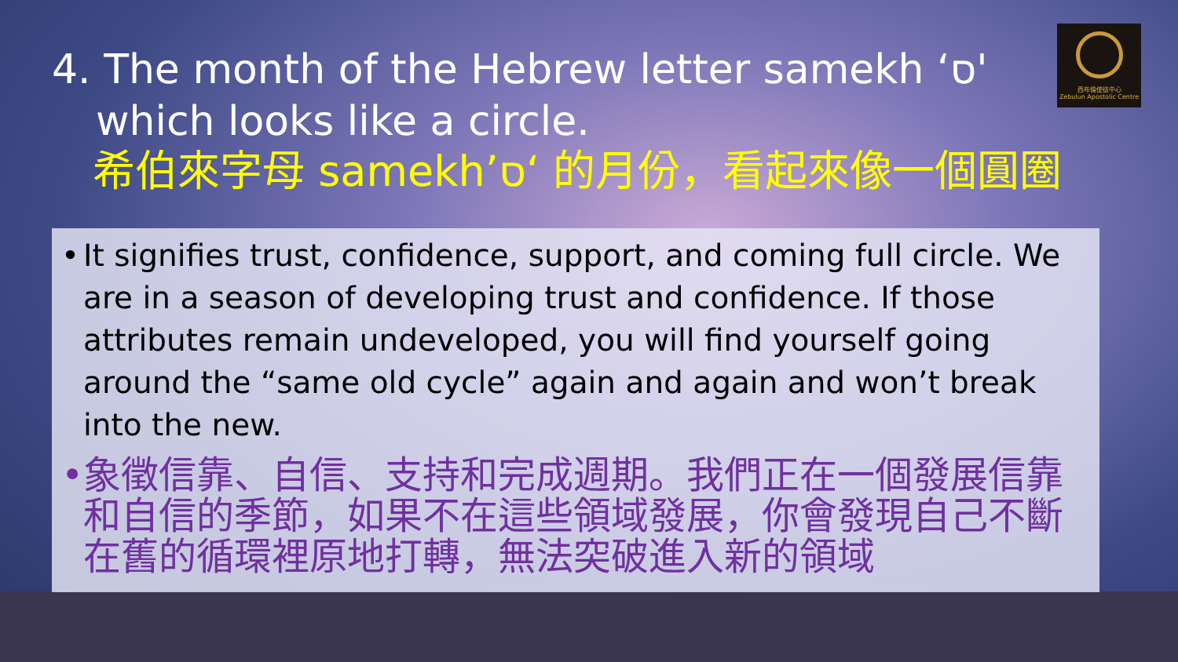西布倫使徒中心
Zebulun Apostolic Centre
4. The month of the Hebrew letter samekh ‘ס'
which looks like a circle.
希伯來字母 samekh’ס‘ 的月份，看起來像一個圓圈
• It signifies trust, confidence, support, and coming full circle. We are in a season of developing trust and confidence. If those attributes remain undeveloped, you will find yourself going around the “same old cycle” again and again and won’t break into the new.
• 象徵信靠、自信、支持和完成週期。我們正在一個發展信靠和自信的季節，如果不在這些領域發展，你會發現自己不斷在舊的循環裡原地打轉，無法突破進入新的領域